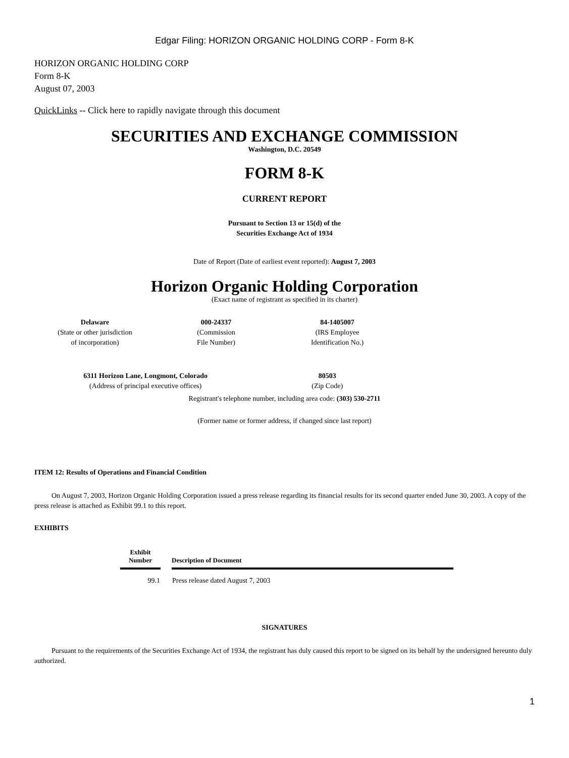Edgar Filing: HORIZON ORGANIC HOLDING CORP - Form 8-K
HORIZON ORGANIC HOLDING CORP
Form 8-K
August 07, 2003
QuickLinks -- Click here to rapidly navigate through this document
SECURITIES AND EXCHANGE COMMISSION
Washington, D.C. 20549
FORM 8-K
CURRENT REPORT
Pursuant to Section 13 or 15(d) of the
Securities Exchange Act of 1934
Date of Report (Date of earliest event reported): August 7, 2003
Horizon Organic Holding Corporation
(Exact name of registrant as specified in its charter)
| Delaware (State or other jurisdiction of incorporation) | 000-24337 (Commission File Number) | 84-1405007 (IRS Employee Identification No.) |
| 6311 Horizon Lane, Longmont, Colorado (Address of principal executive offices) | 80503 (Zip Code) |
Registrant's telephone number, including area code: (303) 530-2711
(Former name or former address, if changed since last report)
ITEM 12: Results of Operations and Financial Condition
On August 7, 2003, Horizon Organic Holding Corporation issued a press release regarding its financial results for its second quarter ended June 30, 2003. A copy of the press release is attached as Exhibit 99.1 to this report.
EXHIBITS
| Exhibit Number | | Description of Document |
| --- | --- | --- |
| 99.1 | | Press release dated August 7, 2003 |
SIGNATURES
Pursuant to the requirements of the Securities Exchange Act of 1934, the registrant has duly caused this report to be signed on its behalf by the undersigned hereunto duly authorized.
1